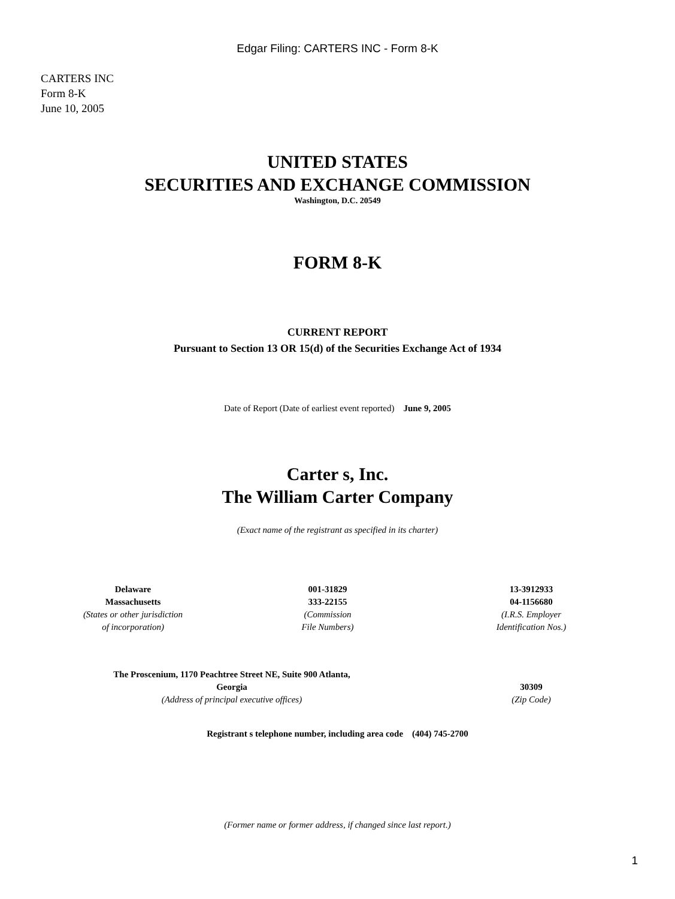Edgar Filing: CARTERS INC - Form 8-K
CARTERS INC
Form 8-K
June 10, 2005
UNITED STATES
SECURITIES AND EXCHANGE COMMISSION
Washington, D.C. 20549
FORM 8-K
CURRENT REPORT
Pursuant to Section 13 OR 15(d) of the Securities Exchange Act of 1934
Date of Report (Date of earliest event reported) June 9, 2005
Carter s, Inc.
The William Carter Company
(Exact name of the registrant as specified in its charter)
| Delaware Massachusetts (States or other jurisdiction of incorporation) | 001-31829 333-22155 (Commission File Numbers) | 13-3912933 04-1156680 (I.R.S. Employer Identification Nos.) |
| The Proscenium, 1170 Peachtree Street NE, Suite 900 Atlanta, Georgia (Address of principal executive offices) | 30309 (Zip Code) |
Registrant s telephone number, including area code (404) 745-2700
(Former name or former address, if changed since last report.)
1